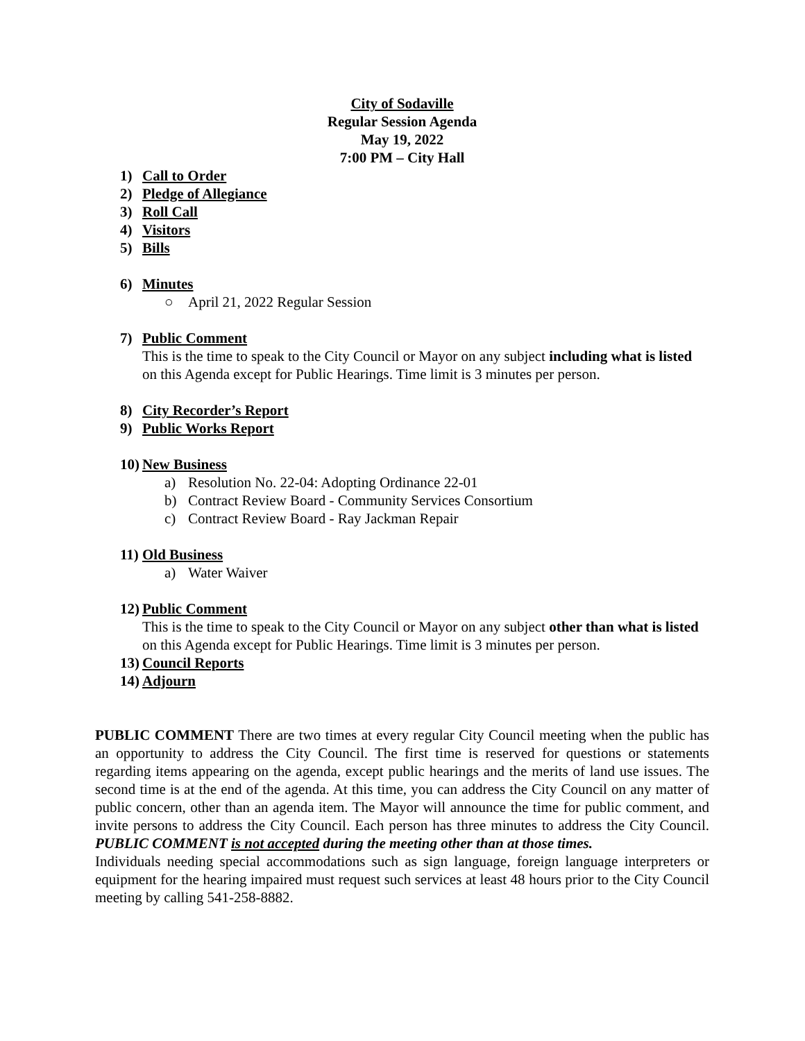City of Sodaville
Regular Session Agenda
May 19, 2022
7:00 PM – City Hall
1) Call to Order
2) Pledge of Allegiance
3) Roll Call
4) Visitors
5) Bills
6) Minutes
○ April 21, 2022 Regular Session
7) Public Comment
This is the time to speak to the City Council or Mayor on any subject including what is listed on this Agenda except for Public Hearings. Time limit is 3 minutes per person.
8) City Recorder’s Report
9) Public Works Report
10) New Business
a) Resolution No. 22-04: Adopting Ordinance 22-01
b) Contract Review Board - Community Services Consortium
c) Contract Review Board - Ray Jackman Repair
11) Old Business
a) Water Waiver
12) Public Comment
This is the time to speak to the City Council or Mayor on any subject other than what is listed on this Agenda except for Public Hearings. Time limit is 3 minutes per person.
13) Council Reports
14) Adjourn
PUBLIC COMMENT There are two times at every regular City Council meeting when the public has an opportunity to address the City Council. The first time is reserved for questions or statements regarding items appearing on the agenda, except public hearings and the merits of land use issues. The second time is at the end of the agenda. At this time, you can address the City Council on any matter of public concern, other than an agenda item. The Mayor will announce the time for public comment, and invite persons to address the City Council. Each person has three minutes to address the City Council. PUBLIC COMMENT is not accepted during the meeting other than at those times.
Individuals needing special accommodations such as sign language, foreign language interpreters or equipment for the hearing impaired must request such services at least 48 hours prior to the City Council meeting by calling 541-258-8882.